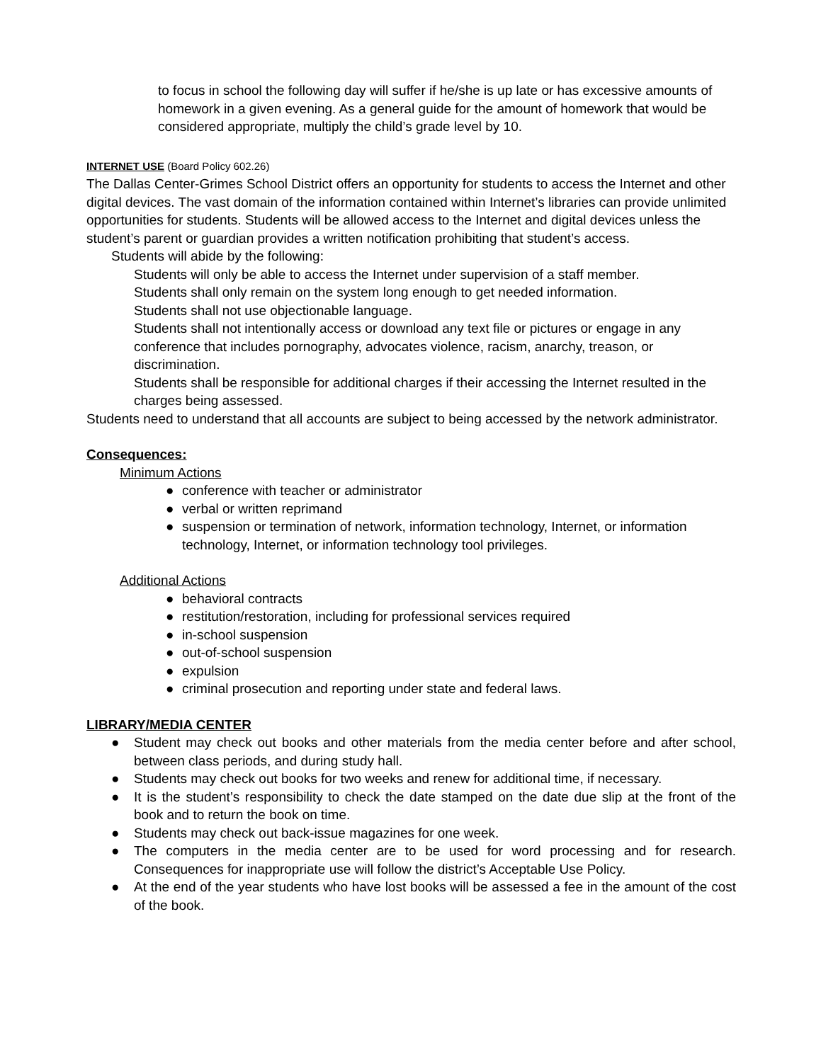to focus in school the following day will suffer if he/she is up late or has excessive amounts of homework in a given evening. As a general guide for the amount of homework that would be considered appropriate, multiply the child’s grade level by 10.
INTERNET USE (Board Policy 602.26)
The Dallas Center-Grimes School District offers an opportunity for students to access the Internet and other digital devices. The vast domain of the information contained within Internet’s libraries can provide unlimited opportunities for students. Students will be allowed access to the Internet and digital devices unless the student’s parent or guardian provides a written notification prohibiting that student’s access.
Students will abide by the following:
Students will only be able to access the Internet under supervision of a staff member.
Students shall only remain on the system long enough to get needed information.
Students shall not use objectionable language.
Students shall not intentionally access or download any text file or pictures or engage in any conference that includes pornography, advocates violence, racism, anarchy, treason, or discrimination.
Students shall be responsible for additional charges if their accessing the Internet resulted in the charges being assessed.
Students need to understand that all accounts are subject to being accessed by the network administrator.
Consequences:
Minimum Actions
● conference with teacher or administrator
● verbal or written reprimand
● suspension or termination of network, information technology, Internet, or information technology, Internet, or information technology tool privileges.
Additional Actions
● behavioral contracts
● restitution/restoration, including for professional services required
● in-school suspension
● out-of-school suspension
● expulsion
● criminal prosecution and reporting under state and federal laws.
LIBRARY/MEDIA CENTER
● Student may check out books and other materials from the media center before and after school, between class periods, and during study hall.
● Students may check out books for two weeks and renew for additional time, if necessary.
● It is the student’s responsibility to check the date stamped on the date due slip at the front of the book and to return the book on time.
● Students may check out back-issue magazines for one week.
● The computers in the media center are to be used for word processing and for research. Consequences for inappropriate use will follow the district’s Acceptable Use Policy.
● At the end of the year students who have lost books will be assessed a fee in the amount of the cost of the book.